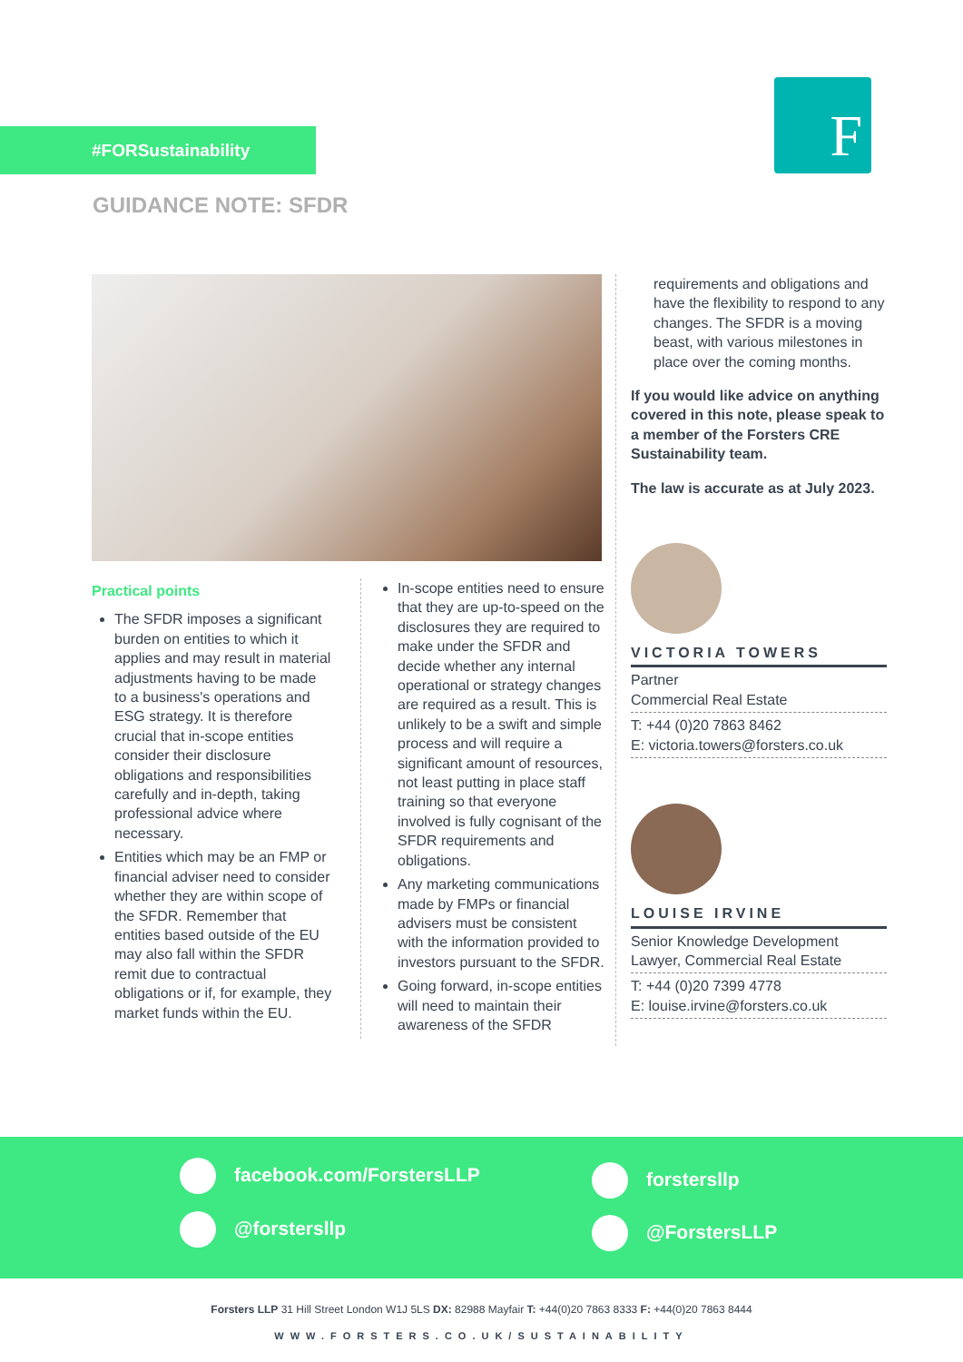#FORSustainability F
GUIDANCE NOTE: SFDR
Practical points
The SFDR imposes a significant burden on entities to which it applies and may result in material adjustments having to be made to a business's operations and ESG strategy. It is therefore crucial that in-scope entities consider their disclosure obligations and responsibilities carefully and in-depth, taking professional advice where necessary.
Entities which may be an FMP or financial adviser need to consider whether they are within scope of the SFDR. Remember that entities based outside of the EU may also fall within the SFDR remit due to contractual obligations or if, for example, they market funds within the EU.
In-scope entities need to ensure that they are up-to-speed on the disclosures they are required to make under the SFDR and decide whether any internal operational or strategy changes are required as a result. This is unlikely to be a swift and simple process and will require a significant amount of resources, not least putting in place staff training so that everyone involved is fully cognisant of the SFDR requirements and obligations.
Any marketing communications made by FMPs or financial advisers must be consistent with the information provided to investors pursuant to the SFDR.
Going forward, in-scope entities will need to maintain their awareness of the SFDR
requirements and obligations and have the flexibility to respond to any changes. The SFDR is a moving beast, with various milestones in place over the coming months.
If you would like advice on anything covered in this note, please speak to a member of the Forsters CRE Sustainability team.
The law is accurate as at July 2023.
VICTORIA TOWERS
Partner
Commercial Real Estate
T: +44 (0)20 7863 8462
E: victoria.towers@forsters.co.uk
LOUISE IRVINE
Senior Knowledge Development Lawyer, Commercial Real Estate
T: +44 (0)20 7399 4778
E: louise.irvine@forsters.co.uk
facebook.com/ForstersLLP forstersllp
@forstersllp @ForstersLLP
Forsters LLP 31 Hill Street London W1J 5LS DX: 82988 Mayfair T: +44(0)20 7863 8333 F: +44(0)20 7863 8444
WWW.FORSTERS.CO.UK/SUSTAINABILITY